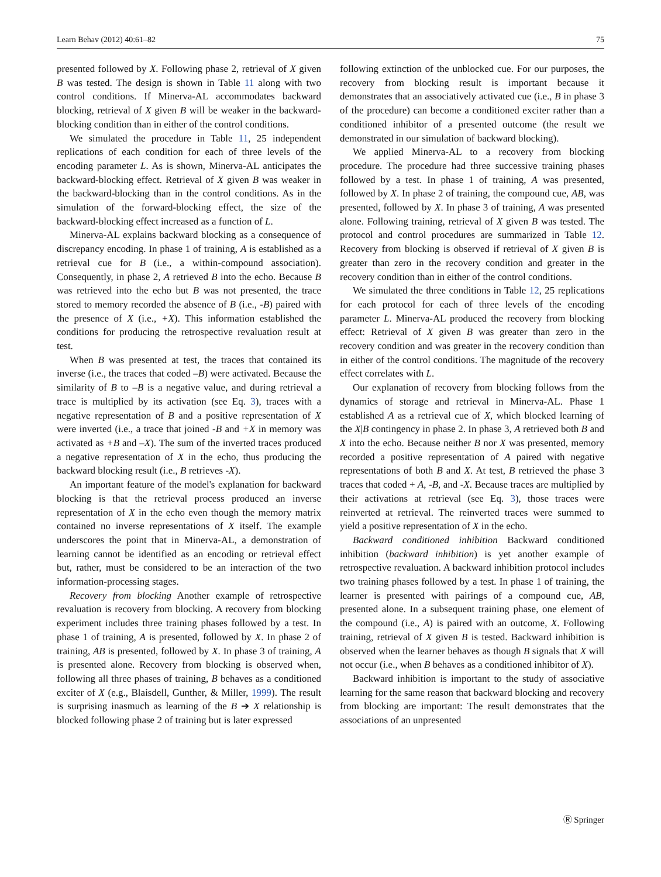Learn Behav (2012) 40:61–82 75
presented followed by X. Following phase 2, retrieval of X given B was tested. The design is shown in Table 11 along with two control conditions. If Minerva-AL accommodates backward blocking, retrieval of X given B will be weaker in the backward-blocking condition than in either of the control conditions.
We simulated the procedure in Table 11, 25 independent replications of each condition for each of three levels of the encoding parameter L. As is shown, Minerva-AL anticipates the backward-blocking effect. Retrieval of X given B was weaker in the backward-blocking than in the control conditions. As in the simulation of the forward-blocking effect, the size of the backward-blocking effect increased as a function of L.
Minerva-AL explains backward blocking as a consequence of discrepancy encoding. In phase 1 of training, A is established as a retrieval cue for B (i.e., a within-compound association). Consequently, in phase 2, A retrieved B into the echo. Because B was retrieved into the echo but B was not presented, the trace stored to memory recorded the absence of B (i.e., -B) paired with the presence of X (i.e., +X). This information established the conditions for producing the retrospective revaluation result at test.
When B was presented at test, the traces that contained its inverse (i.e., the traces that coded –B) were activated. Because the similarity of B to –B is a negative value, and during retrieval a trace is multiplied by its activation (see Eq. 3), traces with a negative representation of B and a positive representation of X were inverted (i.e., a trace that joined -B and +X in memory was activated as +B and –X). The sum of the inverted traces produced a negative representation of X in the echo, thus producing the backward blocking result (i.e., B retrieves -X).
An important feature of the model's explanation for backward blocking is that the retrieval process produced an inverse representation of X in the echo even though the memory matrix contained no inverse representations of X itself. The example underscores the point that in Minerva-AL, a demonstration of learning cannot be identified as an encoding or retrieval effect but, rather, must be considered to be an interaction of the two information-processing stages.
Recovery from blocking Another example of retrospective revaluation is recovery from blocking. A recovery from blocking experiment includes three training phases followed by a test. In phase 1 of training, A is presented, followed by X. In phase 2 of training, AB is presented, followed by X. In phase 3 of training, A is presented alone. Recovery from blocking is observed when, following all three phases of training, B behaves as a conditioned exciter of X (e.g., Blaisdell, Gunther, & Miller, 1999). The result is surprising inasmuch as learning of the B ➔ X relationship is blocked following phase 2 of training but is later expressed
following extinction of the unblocked cue. For our purposes, the recovery from blocking result is important because it demonstrates that an associatively activated cue (i.e., B in phase 3 of the procedure) can become a conditioned exciter rather than a conditioned inhibitor of a presented outcome (the result we demonstrated in our simulation of backward blocking).
We applied Minerva-AL to a recovery from blocking procedure. The procedure had three successive training phases followed by a test. In phase 1 of training, A was presented, followed by X. In phase 2 of training, the compound cue, AB, was presented, followed by X. In phase 3 of training, A was presented alone. Following training, retrieval of X given B was tested. The protocol and control procedures are summarized in Table 12. Recovery from blocking is observed if retrieval of X given B is greater than zero in the recovery condition and greater in the recovery condition than in either of the control conditions.
We simulated the three conditions in Table 12, 25 replications for each protocol for each of three levels of the encoding parameter L. Minerva-AL produced the recovery from blocking effect: Retrieval of X given B was greater than zero in the recovery condition and was greater in the recovery condition than in either of the control conditions. The magnitude of the recovery effect correlates with L.
Our explanation of recovery from blocking follows from the dynamics of storage and retrieval in Minerva-AL. Phase 1 established A as a retrieval cue of X, which blocked learning of the X|B contingency in phase 2. In phase 3, A retrieved both B and X into the echo. Because neither B nor X was presented, memory recorded a positive representation of A paired with negative representations of both B and X. At test, B retrieved the phase 3 traces that coded + A, -B, and -X. Because traces are multiplied by their activations at retrieval (see Eq. 3), those traces were reinverted at retrieval. The reinverted traces were summed to yield a positive representation of X in the echo.
Backward conditioned inhibition Backward conditioned inhibition (backward inhibition) is yet another example of retrospective revaluation. A backward inhibition protocol includes two training phases followed by a test. In phase 1 of training, the learner is presented with pairings of a compound cue, AB, presented alone. In a subsequent training phase, one element of the compound (i.e., A) is paired with an outcome, X. Following training, retrieval of X given B is tested. Backward inhibition is observed when the learner behaves as though B signals that X will not occur (i.e., when B behaves as a conditioned inhibitor of X).
Backward inhibition is important to the study of associative learning for the same reason that backward blocking and recovery from blocking are important: The result demonstrates that the associations of an unpresented
Ⓡ Springer